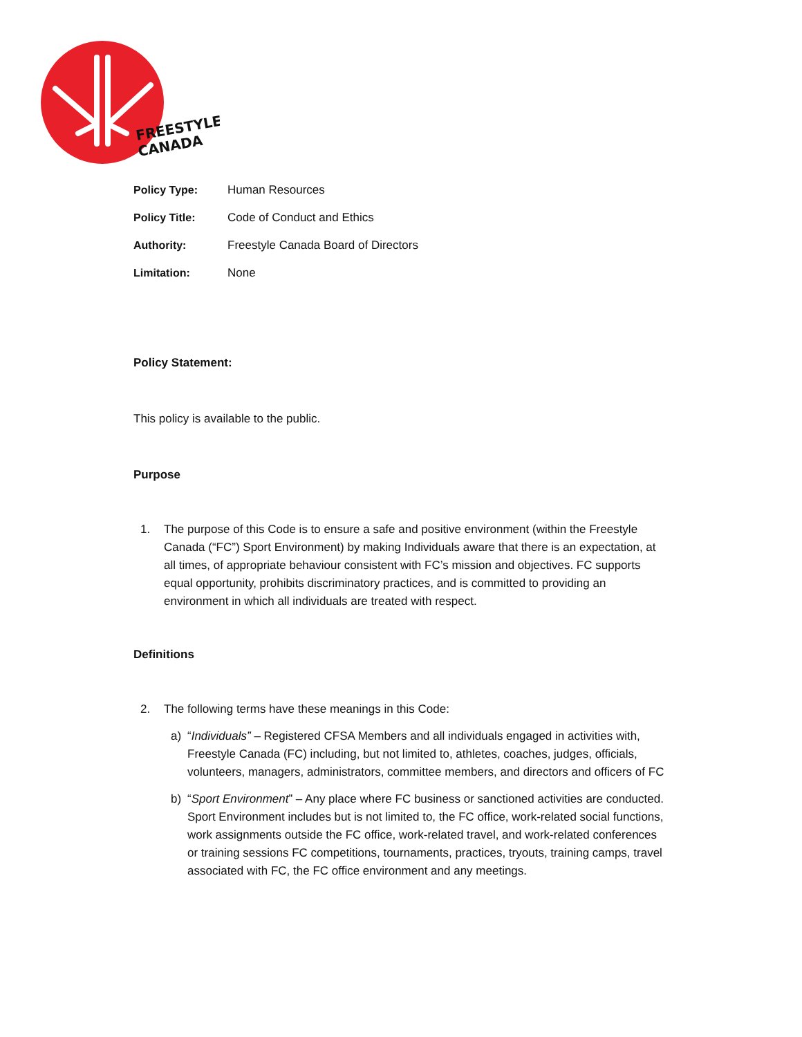FREESTYLE
CANADA
Policy Type: Human Resources
Policy Title: Code of Conduct and Ethics
Authority: Freestyle Canada Board of Directors
Limitation: None
Policy Statement:
This policy is available to the public.
Purpose
1. The purpose of this Code is to ensure a safe and positive environment (within the Freestyle Canada (“FC”) Sport Environment) by making Individuals aware that there is an expectation, at all times, of appropriate behaviour consistent with FC’s mission and objectives. FC supports equal opportunity, prohibits discriminatory practices, and is committed to providing an environment in which all individuals are treated with respect.
Definitions
2. The following terms have these meanings in this Code:
a) “Individuals” – Registered CFSA Members and all individuals engaged in activities with, Freestyle Canada (FC) including, but not limited to, athletes, coaches, judges, officials, volunteers, managers, administrators, committee members, and directors and officers of FC
b) “Sport Environment” – Any place where FC business or sanctioned activities are conducted. Sport Environment includes but is not limited to, the FC office, work-related social functions, work assignments outside the FC office, work-related travel, and work-related conferences or training sessions FC competitions, tournaments, practices, tryouts, training camps, travel associated with FC, the FC office environment and any meetings.